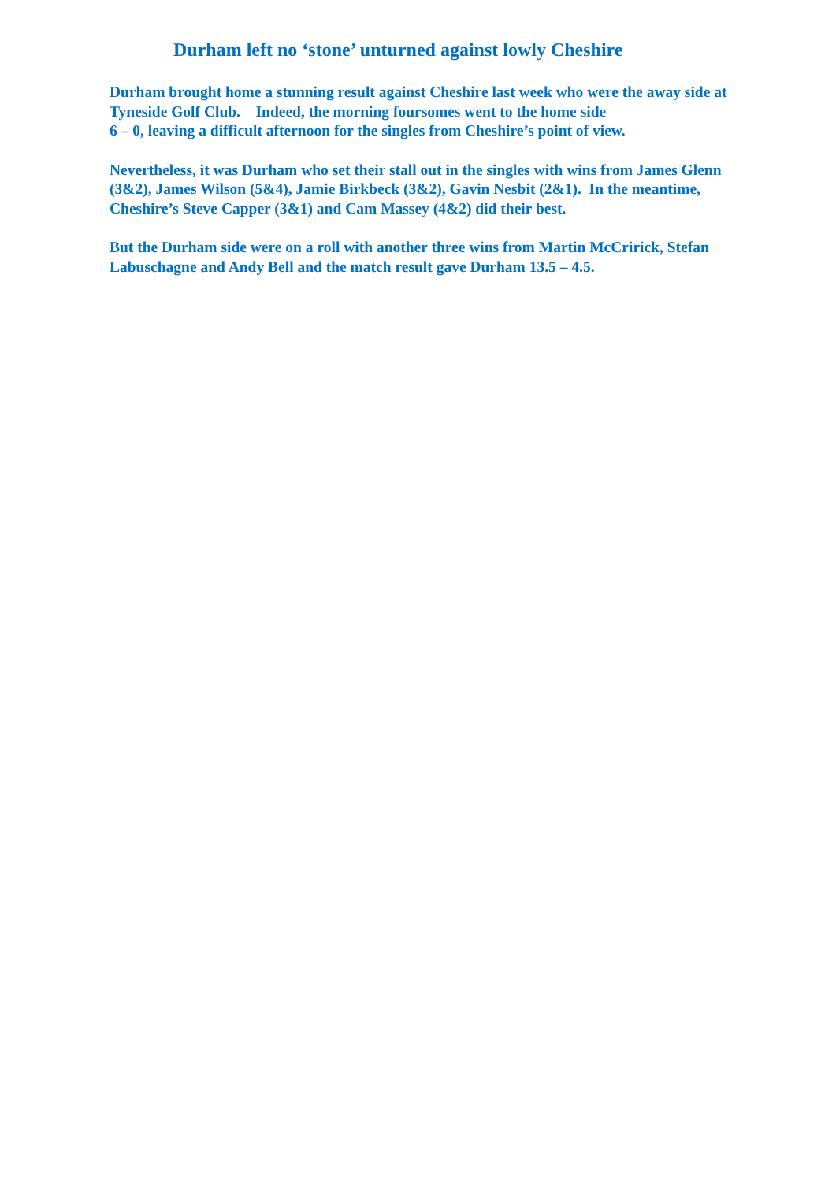Durham left no ‘stone’ unturned against lowly Cheshire
Durham brought home a stunning result against Cheshire last week who were the away side at Tyneside Golf Club. Indeed, the morning foursomes went to the home side
6 – 0, leaving a difficult afternoon for the singles from Cheshire’s point of view.
Nevertheless, it was Durham who set their stall out in the singles with wins from James Glenn (3&2), James Wilson (5&4), Jamie Birkbeck (3&2), Gavin Nesbit (2&1). In the meantime, Cheshire’s Steve Capper (3&1) and Cam Massey (4&2) did their best.
But the Durham side were on a roll with another three wins from Martin McCririck, Stefan Labuschagne and Andy Bell and the match result gave Durham 13.5 – 4.5.